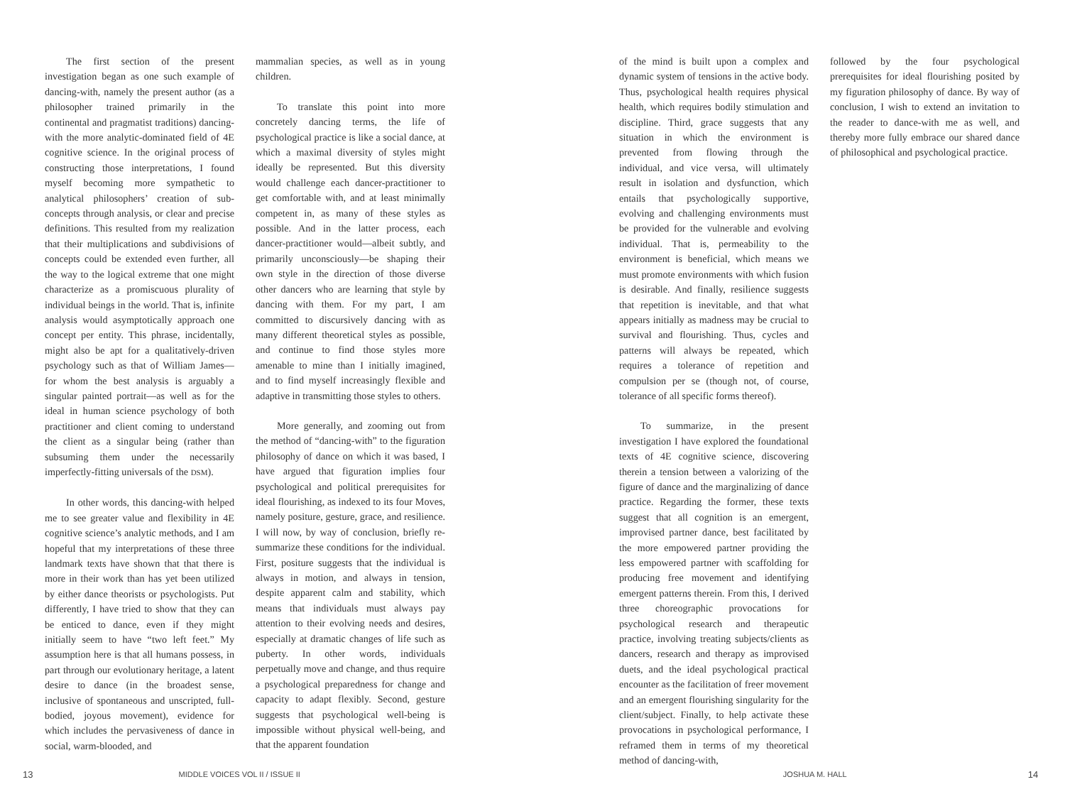The first section of the present investigation began as one such example of dancing-with, namely the present author (as a philosopher trained primarily in the continental and pragmatist traditions) dancing-with the more analytic-dominated field of 4E cognitive science. In the original process of constructing those interpretations, I found myself becoming more sympathetic to analytical philosophers’ creation of sub-concepts through analysis, or clear and precise definitions. This resulted from my realization that their multiplications and subdivisions of concepts could be extended even further, all the way to the logical extreme that one might characterize as a promiscuous plurality of individual beings in the world. That is, infinite analysis would asymptotically approach one concept per entity. This phrase, incidentally, might also be apt for a qualitatively-driven psychology such as that of William James—for whom the best analysis is arguably a singular painted portrait—as well as for the ideal in human science psychology of both practitioner and client coming to understand the client as a singular being (rather than subsuming them under the necessarily imperfectly-fitting universals of the DSM).
In other words, this dancing-with helped me to see greater value and flexibility in 4E cognitive science’s analytic methods, and I am hopeful that my interpretations of these three landmark texts have shown that that there is more in their work than has yet been utilized by either dance theorists or psychologists. Put differently, I have tried to show that they can be enticed to dance, even if they might initially seem to have “two left feet.” My assumption here is that all humans possess, in part through our evolutionary heritage, a latent desire to dance (in the broadest sense, inclusive of spontaneous and unscripted, full-bodied, joyous movement), evidence for which includes the pervasiveness of dance in social, warm-blooded, and
mammalian species, as well as in young children.
To translate this point into more concretely dancing terms, the life of psychological practice is like a social dance, at which a maximal diversity of styles might ideally be represented. But this diversity would challenge each dancer-practitioner to get comfortable with, and at least minimally competent in, as many of these styles as possible. And in the latter process, each dancer-practitioner would—albeit subtly, and primarily unconsciously—be shaping their own style in the direction of those diverse other dancers who are learning that style by dancing with them. For my part, I am committed to discursively dancing with as many different theoretical styles as possible, and continue to find those styles more amenable to mine than I initially imagined, and to find myself increasingly flexible and adaptive in transmitting those styles to others.
More generally, and zooming out from the method of “dancing-with” to the figuration philosophy of dance on which it was based, I have argued that figuration implies four psychological and political prerequisites for ideal flourishing, as indexed to its four Moves, namely positure, gesture, grace, and resilience. I will now, by way of conclusion, briefly re-summarize these conditions for the individual. First, positure suggests that the individual is always in motion, and always in tension, despite apparent calm and stability, which means that individuals must always pay attention to their evolving needs and desires, especially at dramatic changes of life such as puberty. In other words, individuals perpetually move and change, and thus require a psychological preparedness for change and capacity to adapt flexibly. Second, gesture suggests that psychological well-being is impossible without physical well-being, and that the apparent foundation
of the mind is built upon a complex and dynamic system of tensions in the active body. Thus, psychological health requires physical health, which requires bodily stimulation and discipline. Third, grace suggests that any situation in which the environment is prevented from flowing through the individual, and vice versa, will ultimately result in isolation and dysfunction, which entails that psychologically supportive, evolving and challenging environments must be provided for the vulnerable and evolving individual. That is, permeability to the environment is beneficial, which means we must promote environments with which fusion is desirable. And finally, resilience suggests that repetition is inevitable, and that what appears initially as madness may be crucial to survival and flourishing. Thus, cycles and patterns will always be repeated, which requires a tolerance of repetition and compulsion per se (though not, of course, tolerance of all specific forms thereof).
To summarize, in the present investigation I have explored the foundational texts of 4E cognitive science, discovering therein a tension between a valorizing of the figure of dance and the marginalizing of dance practice. Regarding the former, these texts suggest that all cognition is an emergent, improvised partner dance, best facilitated by the more empowered partner providing the less empowered partner with scaffolding for producing free movement and identifying emergent patterns therein. From this, I derived three choreographic provocations for psychological research and therapeutic practice, involving treating subjects/clients as dancers, research and therapy as improvised duets, and the ideal psychological practical encounter as the facilitation of freer movement and an emergent flourishing singularity for the client/subject. Finally, to help activate these provocations in psychological performance, I reframed them in terms of my theoretical method of dancing-with,
followed by the four psychological prerequisites for ideal flourishing posited by my figuration philosophy of dance. By way of conclusion, I wish to extend an invitation to the reader to dance-with me as well, and thereby more fully embrace our shared dance of philosophical and psychological practice.
13 MIDDLE VOICES VOL II / ISSUE II JOSHUA M. HALL 14